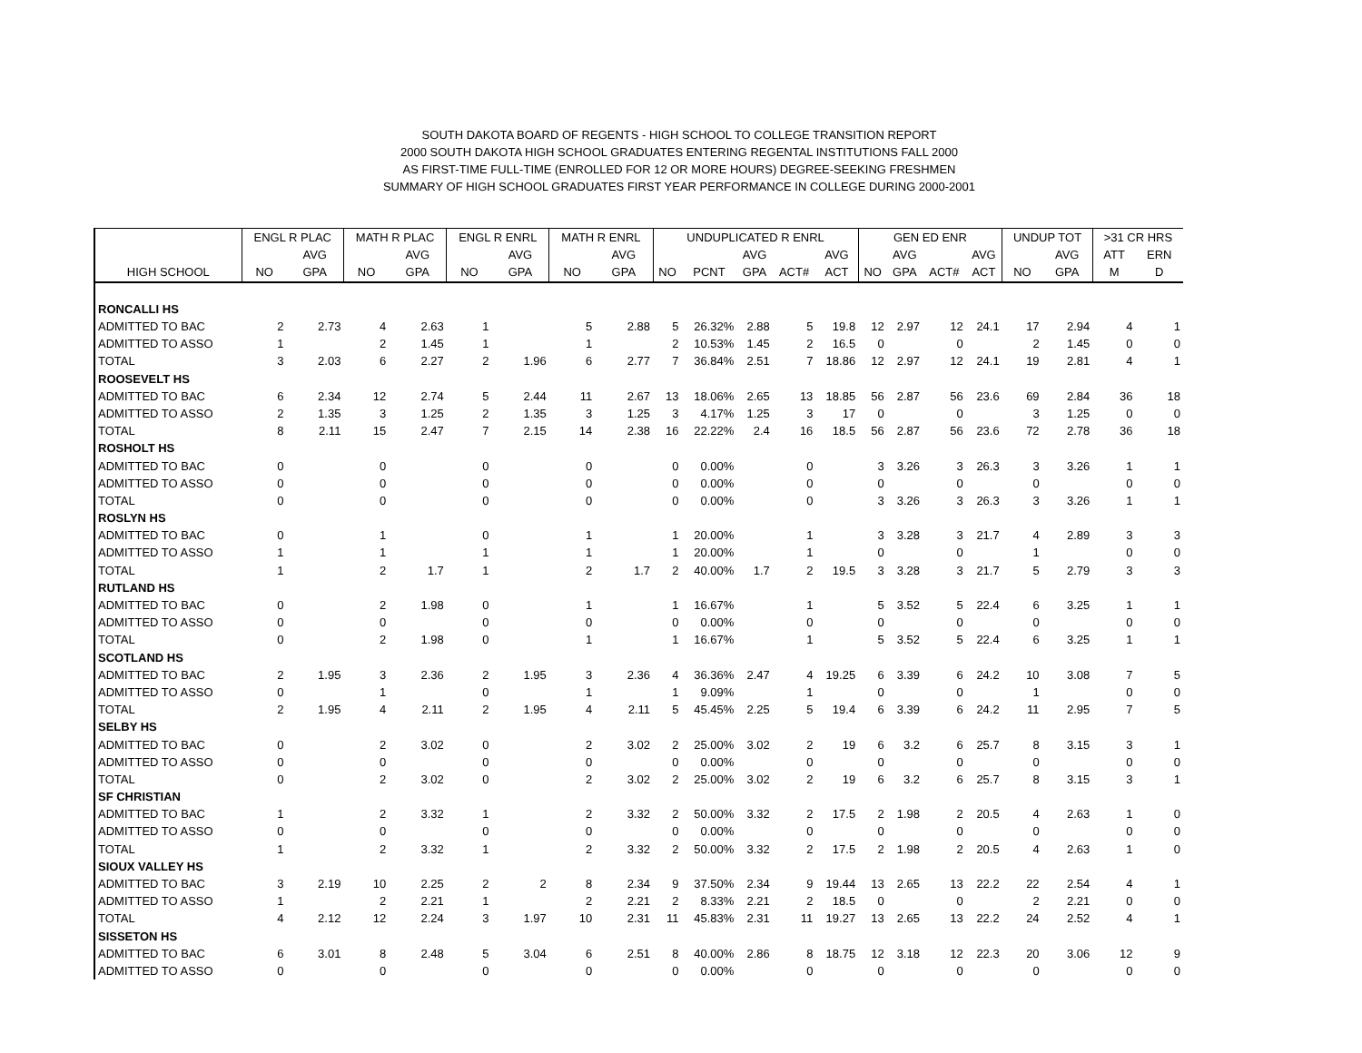SOUTH DAKOTA BOARD OF REGENTS - HIGH SCHOOL TO COLLEGE TRANSITION REPORT
2000 SOUTH DAKOTA HIGH SCHOOL GRADUATES ENTERING REGENTAL INSTITUTIONS FALL 2000
AS FIRST-TIME FULL-TIME (ENROLLED FOR 12 OR MORE HOURS) DEGREE-SEEKING FRESHMEN
SUMMARY OF HIGH SCHOOL GRADUATES FIRST YEAR PERFORMANCE IN COLLEGE DURING 2000-2001
| | ENGL R PLAC | | MATH R PLAC | | ENGL R ENRL | | MATH R ENRL | | UNDUPLICATED R ENRL | | | | | GEN ED ENR | | | | UNDUP TOT | | >31 CR HRS | |
| --- | --- | --- | --- | --- | --- | --- | --- | --- | --- | --- | --- | --- | --- | --- | --- | --- | --- | --- | --- | --- | --- |
| | | AVG | | AVG | | AVG | | AVG | | | AVG | | AVG | | AVG | | AVG | | AVG | ATT | ERN |
| HIGH SCHOOL | NO | GPA | NO | GPA | NO | GPA | NO | GPA | NO | PCNT | GPA | ACT# | ACT | NO | GPA | ACT# | ACT | NO | GPA | M | D |
| RONCALLI HS | | | | | | | | | | | | | | | | | | | | | |
| ADMITTED TO BAC | 2 | 2.73 | 4 | 2.63 | 1 | | 5 | 2.88 | 5 | 26.32% | 2.88 | 5 | 19.8 | 12 | 2.97 | 12 | 24.1 | 17 | 2.94 | 4 | 1 |
| ADMITTED TO ASSO | 1 | | 2 | 1.45 | 1 | | 1 | | 2 | 10.53% | 1.45 | 2 | 16.5 | 0 | | 0 | | 2 | 1.45 | 0 | 0 |
| TOTAL | 3 | 2.03 | 6 | 2.27 | 2 | 1.96 | 6 | 2.77 | 7 | 36.84% | 2.51 | 7 | 18.86 | 12 | 2.97 | 12 | 24.1 | 19 | 2.81 | 4 | 1 |
| ROOSEVELT HS | | | | | | | | | | | | | | | | | | | | | |
| ADMITTED TO BAC | 6 | 2.34 | 12 | 2.74 | 5 | 2.44 | 11 | 2.67 | 13 | 18.06% | 2.65 | 13 | 18.85 | 56 | 2.87 | 56 | 23.6 | 69 | 2.84 | 36 | 18 |
| ADMITTED TO ASSO | 2 | 1.35 | 3 | 1.25 | 2 | 1.35 | 3 | 1.25 | 3 | 4.17% | 1.25 | 3 | 17 | 0 | | 0 | | 3 | 1.25 | 0 | 0 |
| TOTAL | 8 | 2.11 | 15 | 2.47 | 7 | 2.15 | 14 | 2.38 | 16 | 22.22% | 2.4 | 16 | 18.5 | 56 | 2.87 | 56 | 23.6 | 72 | 2.78 | 36 | 18 |
| ROSHOLT HS | | | | | | | | | | | | | | | | | | | | | |
| ADMITTED TO BAC | 0 | | 0 | | 0 | | 0 | | 0 | 0.00% | | 0 | | 3 | 3.26 | 3 | 26.3 | 3 | 3.26 | 1 | 1 |
| ADMITTED TO ASSO | 0 | | 0 | | 0 | | 0 | | 0 | 0.00% | | 0 | | 0 | | 0 | | 0 | | 0 | 0 |
| TOTAL | 0 | | 0 | | 0 | | 0 | | 0 | 0.00% | | 0 | | 3 | 3.26 | 3 | 26.3 | 3 | 3.26 | 1 | 1 |
| ROSLYN HS | | | | | | | | | | | | | | | | | | | | | |
| ADMITTED TO BAC | 0 | | 1 | | 0 | | 1 | | 1 | 20.00% | | 1 | | 3 | 3.28 | 3 | 21.7 | 4 | 2.89 | 3 | 3 |
| ADMITTED TO ASSO | 1 | | 1 | | 1 | | 1 | | 1 | 20.00% | | 1 | | 0 | | 0 | | 1 | | 0 | 0 |
| TOTAL | 1 | | 2 | 1.7 | 1 | | 2 | 1.7 | 2 | 40.00% | 1.7 | 2 | 19.5 | 3 | 3.28 | 3 | 21.7 | 5 | 2.79 | 3 | 3 |
| RUTLAND HS | | | | | | | | | | | | | | | | | | | | | |
| ADMITTED TO BAC | 0 | | 2 | 1.98 | 0 | | 1 | | 1 | 16.67% | | 1 | | 5 | 3.52 | 5 | 22.4 | 6 | 3.25 | 1 | 1 |
| ADMITTED TO ASSO | 0 | | 0 | | 0 | | 0 | | 0 | 0.00% | | 0 | | 0 | | 0 | | 0 | | 0 | 0 |
| TOTAL | 0 | | 2 | 1.98 | 0 | | 1 | | 1 | 16.67% | | 1 | | 5 | 3.52 | 5 | 22.4 | 6 | 3.25 | 1 | 1 |
| SCOTLAND HS | | | | | | | | | | | | | | | | | | | | | |
| ADMITTED TO BAC | 2 | 1.95 | 3 | 2.36 | 2 | 1.95 | 3 | 2.36 | 4 | 36.36% | 2.47 | 4 | 19.25 | 6 | 3.39 | 6 | 24.2 | 10 | 3.08 | 7 | 5 |
| ADMITTED TO ASSO | 0 | | 1 | | 0 | | 1 | | 1 | 9.09% | | 1 | | 0 | | 0 | | 1 | | 0 | 0 |
| TOTAL | 2 | 1.95 | 4 | 2.11 | 2 | 1.95 | 4 | 2.11 | 5 | 45.45% | 2.25 | 5 | 19.4 | 6 | 3.39 | 6 | 24.2 | 11 | 2.95 | 7 | 5 |
| SELBY HS | | | | | | | | | | | | | | | | | | | | | |
| ADMITTED TO BAC | 0 | | 2 | 3.02 | 0 | | 2 | 3.02 | 2 | 25.00% | 3.02 | 2 | 19 | 6 | 3.2 | 6 | 25.7 | 8 | 3.15 | 3 | 1 |
| ADMITTED TO ASSO | 0 | | 0 | | 0 | | 0 | | 0 | 0.00% | | 0 | | 0 | | 0 | | 0 | | 0 | 0 |
| TOTAL | 0 | | 2 | 3.02 | 0 | | 2 | 3.02 | 2 | 25.00% | 3.02 | 2 | 19 | 6 | 3.2 | 6 | 25.7 | 8 | 3.15 | 3 | 1 |
| SF CHRISTIAN | | | | | | | | | | | | | | | | | | | | | |
| ADMITTED TO BAC | 1 | | 2 | 3.32 | 1 | | 2 | 3.32 | 2 | 50.00% | 3.32 | 2 | 17.5 | 2 | 1.98 | 2 | 20.5 | 4 | 2.63 | 1 | 0 |
| ADMITTED TO ASSO | 0 | | 0 | | 0 | | 0 | | 0 | 0.00% | | 0 | | 0 | | 0 | | 0 | | 0 | 0 |
| TOTAL | 1 | | 2 | 3.32 | 1 | | 2 | 3.32 | 2 | 50.00% | 3.32 | 2 | 17.5 | 2 | 1.98 | 2 | 20.5 | 4 | 2.63 | 1 | 0 |
| SIOUX VALLEY HS | | | | | | | | | | | | | | | | | | | | | |
| ADMITTED TO BAC | 3 | 2.19 | 10 | 2.25 | 2 | 2 | 8 | 2.34 | 9 | 37.50% | 2.34 | 9 | 19.44 | 13 | 2.65 | 13 | 22.2 | 22 | 2.54 | 4 | 1 |
| ADMITTED TO ASSO | 1 | | 2 | 2.21 | 1 | | 2 | 2.21 | 2 | 8.33% | 2.21 | 2 | 18.5 | 0 | | 0 | | 2 | 2.21 | 0 | 0 |
| TOTAL | 4 | 2.12 | 12 | 2.24 | 3 | 1.97 | 10 | 2.31 | 11 | 45.83% | 2.31 | 11 | 19.27 | 13 | 2.65 | 13 | 22.2 | 24 | 2.52 | 4 | 1 |
| SISSETON HS | | | | | | | | | | | | | | | | | | | | | |
| ADMITTED TO BAC | 6 | 3.01 | 8 | 2.48 | 5 | 3.04 | 6 | 2.51 | 8 | 40.00% | 2.86 | 8 | 18.75 | 12 | 3.18 | 12 | 22.3 | 20 | 3.06 | 12 | 9 |
| ADMITTED TO ASSO | 0 | | 0 | | 0 | | 0 | | 0 | 0.00% | | 0 | | 0 | | 0 | | 0 | | 0 | 0 |